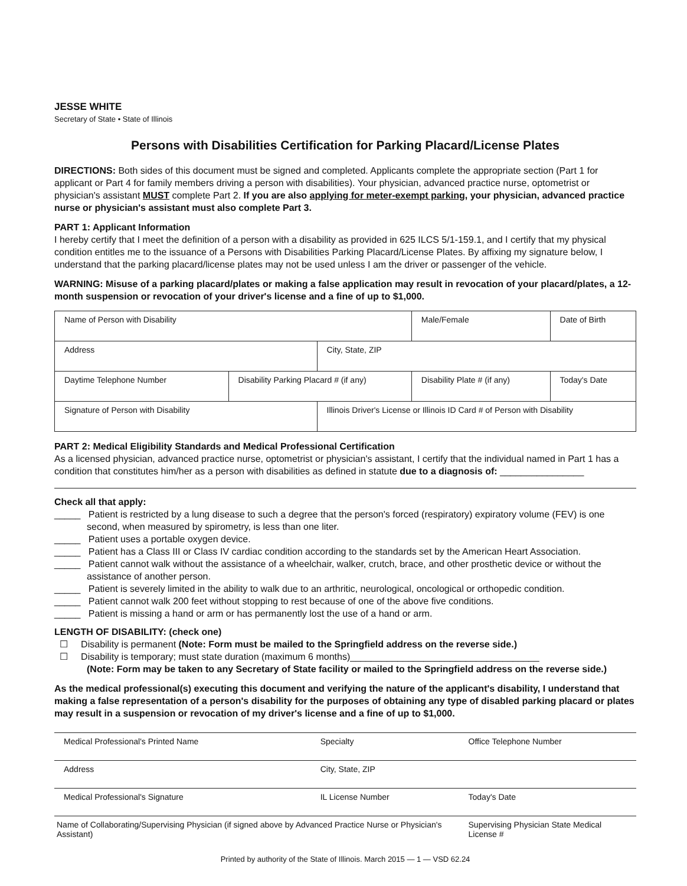JESSE WHITE
Secretary of State • State of Illinois
Persons with Disabilities Certification for Parking Placard/License Plates
DIRECTIONS: Both sides of this document must be signed and completed. Applicants complete the appropriate section (Part 1 for applicant or Part 4 for family members driving a person with disabilities). Your physician, advanced practice nurse, optometrist or physician's assistant MUST complete Part 2. If you are also applying for meter-exempt parking, your physician, advanced practice nurse or physician's assistant must also complete Part 3.
PART 1: Applicant Information
I hereby certify that I meet the definition of a person with a disability as provided in 625 ILCS 5/1-159.1, and I certify that my physical condition entitles me to the issuance of a Persons with Disabilities Parking Placard/License Plates. By affixing my signature below, I understand that the parking placard/license plates may not be used unless I am the driver or passenger of the vehicle.
WARNING: Misuse of a parking placard/plates or making a false application may result in revocation of your placard/plates, a 12-month suspension or revocation of your driver's license and a fine of up to $1,000.
| Name of Person with Disability | | | | Male/Female | Date of Birth |
| Address | | City, State, ZIP | | | |
| Daytime Telephone Number | Disability Parking Placard # (if any) | | Disability Plate # (if any) | | Today's Date |
| Signature of Person with Disability | | Illinois Driver's License or Illinois ID Card # of Person with Disability | | | |
PART 2: Medical Eligibility Standards and Medical Professional Certification
As a licensed physician, advanced practice nurse, optometrist or physician's assistant, I certify that the individual named in Part 1 has a condition that constitutes him/her as a person with disabilities as defined in statute due to a diagnosis of: ________________
Check all that apply:
_____ Patient is restricted by a lung disease to such a degree that the person's forced (respiratory) expiratory volume (FEV) is one second, when measured by spirometry, is less than one liter.
_____ Patient uses a portable oxygen device.
_____ Patient has a Class III or Class IV cardiac condition according to the standards set by the American Heart Association.
_____ Patient cannot walk without the assistance of a wheelchair, walker, crutch, brace, and other prosthetic device or without the assistance of another person.
_____ Patient is severely limited in the ability to walk due to an arthritic, neurological, oncological or orthopedic condition.
_____ Patient cannot walk 200 feet without stopping to rest because of one of the above five conditions.
_____ Patient is missing a hand or arm or has permanently lost the use of a hand or arm.
LENGTH OF DISABILITY: (check one)
☐ Disability is permanent (Note: Form must be mailed to the Springfield address on the reverse side.)
☐ Disability is temporary; must state duration (maximum 6 months)____________________________________
(Note: Form may be taken to any Secretary of State facility or mailed to the Springfield address on the reverse side.)
As the medical professional(s) executing this document and verifying the nature of the applicant's disability, I understand that making a false representation of a person's disability for the purposes of obtaining any type of disabled parking placard or plates may result in a suspension or revocation of my driver's license and a fine of up to $1,000.
| Medical Professional's Printed Name | Specialty | Office Telephone Number |
| Address | City, State, ZIP | |
| Medical Professional's Signature | IL License Number | Today's Date |
| Name of Collaborating/Supervising Physician (if signed above by Advanced Practice Nurse or Physician's Assistant) | | Supervising Physician State Medical License # |
Printed by authority of the State of Illinois. March 2015 — 1 — VSD 62.24